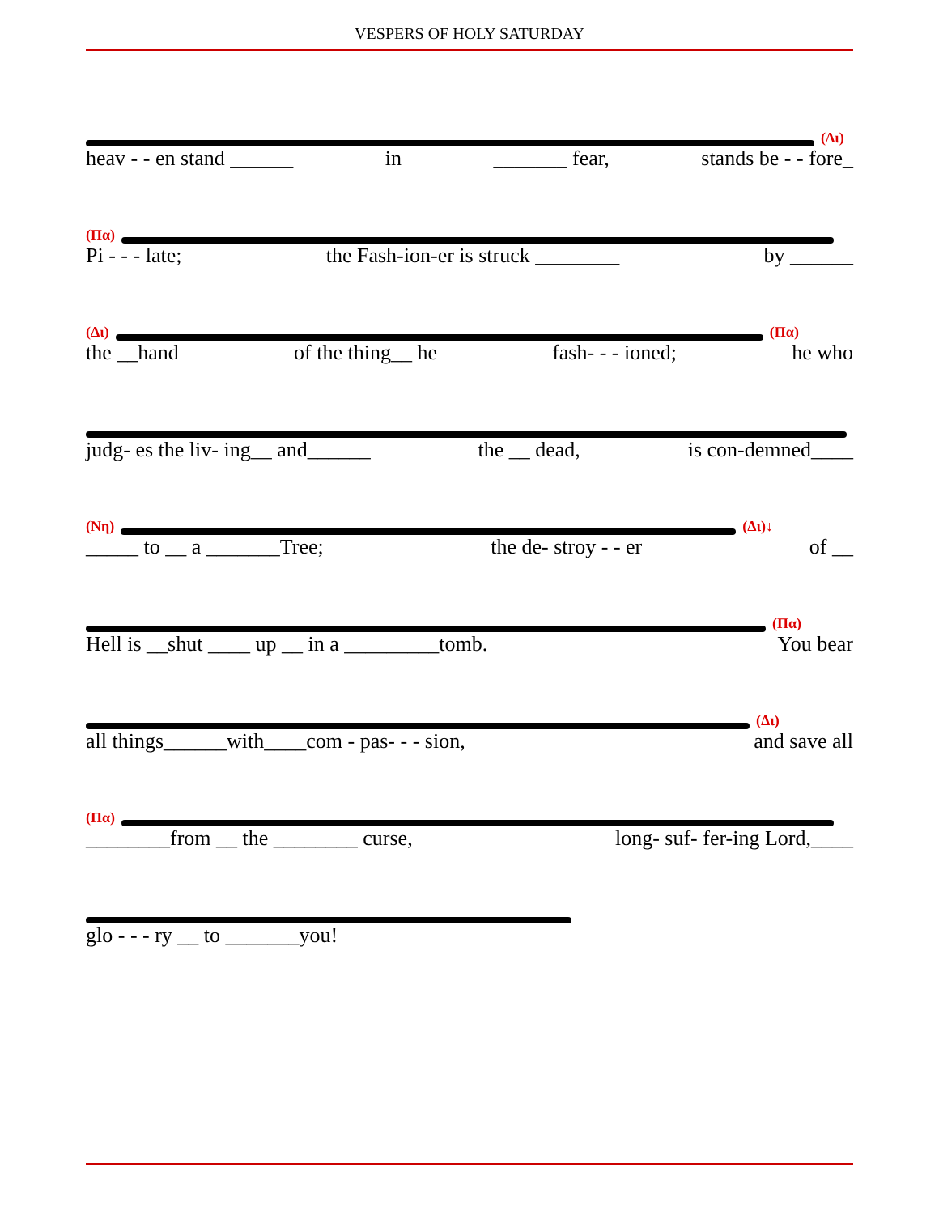VESPERS OF HOLY SATURDAY
(Δι)
heav - - en stand ______ in _______ fear, stands be - - fore_
(Πα)
Pi - - - late; the Fash-ion-er is struck ________ by ______
(Δι) (Πα)
the __hand of the thing__ he fash- - - ioned; he who
judg- es the liv- ing__ and______ the __ dead, is con-demned____
(Νη) (Δι)↓
_____ to __ a _______Tree; the de- stroy - - er of __
(Πα)
Hell is __shut ____ up __ in a _________tomb. You bear
(Δι)
all things______with____com - pas- - - sion, and save all
(Πα)
________from __ the ________ curse, long- suf- fer-ing Lord,____
glo - - - ry __ to _______you!